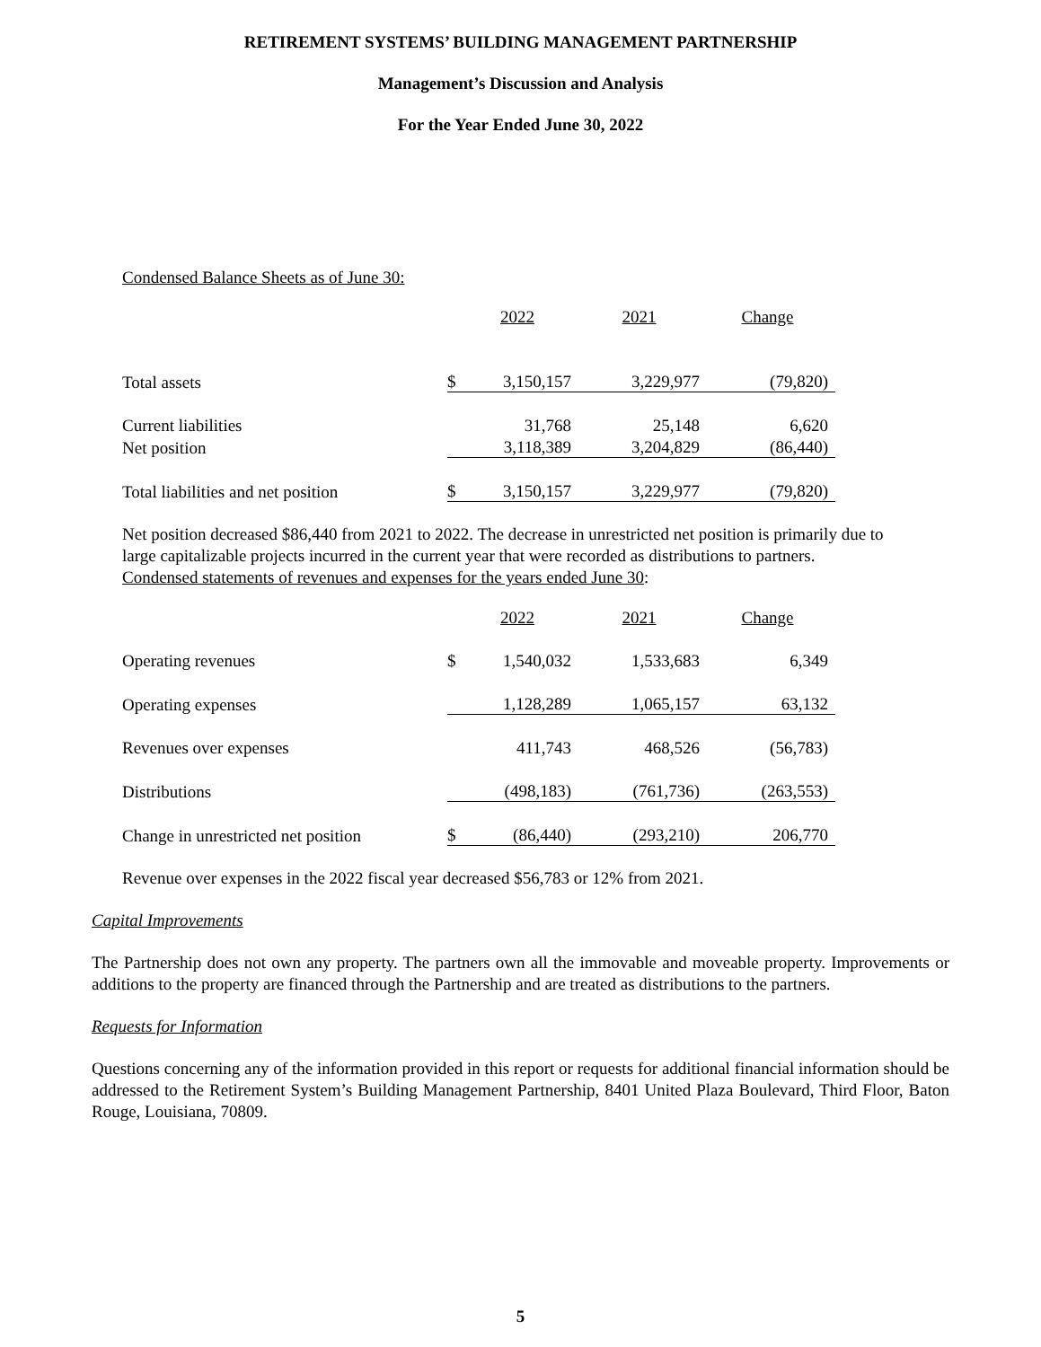RETIREMENT SYSTEMS’ BUILDING MANAGEMENT PARTNERSHIP
Management’s Discussion and Analysis
For the Year Ended June 30, 2022
Condensed Balance Sheets as of June 30:
| | | 2022 | 2021 | Change |
| Total assets | $ | 3,150,157 | 3,229,977 | (79,820) |
| Current liabilities | | 31,768 | 25,148 | 6,620 |
| Net position | | 3,118,389 | 3,204,829 | (86,440) |
| Total liabilities and net position | $ | 3,150,157 | 3,229,977 | (79,820) |
Net position decreased $86,440 from 2021 to 2022. The decrease in unrestricted net position is primarily due to large capitalizable projects incurred in the current year that were recorded as distributions to partners.
Condensed statements of revenues and expenses for the years ended June 30:
| | | 2022 | 2021 | Change |
| Operating revenues | $ | 1,540,032 | 1,533,683 | 6,349 |
| Operating expenses | | 1,128,289 | 1,065,157 | 63,132 |
| Revenues over expenses | | 411,743 | 468,526 | (56,783) |
| Distributions | | (498,183) | (761,736) | (263,553) |
| Change in unrestricted net position | $ | (86,440) | (293,210) | 206,770 |
Revenue over expenses in the 2022 fiscal year decreased $56,783 or 12% from 2021.
Capital Improvements
The Partnership does not own any property. The partners own all the immovable and moveable property. Improvements or additions to the property are financed through the Partnership and are treated as distributions to the partners.
Requests for Information
Questions concerning any of the information provided in this report or requests for additional financial information should be addressed to the Retirement System’s Building Management Partnership, 8401 United Plaza Boulevard, Third Floor, Baton Rouge, Louisiana, 70809.
5